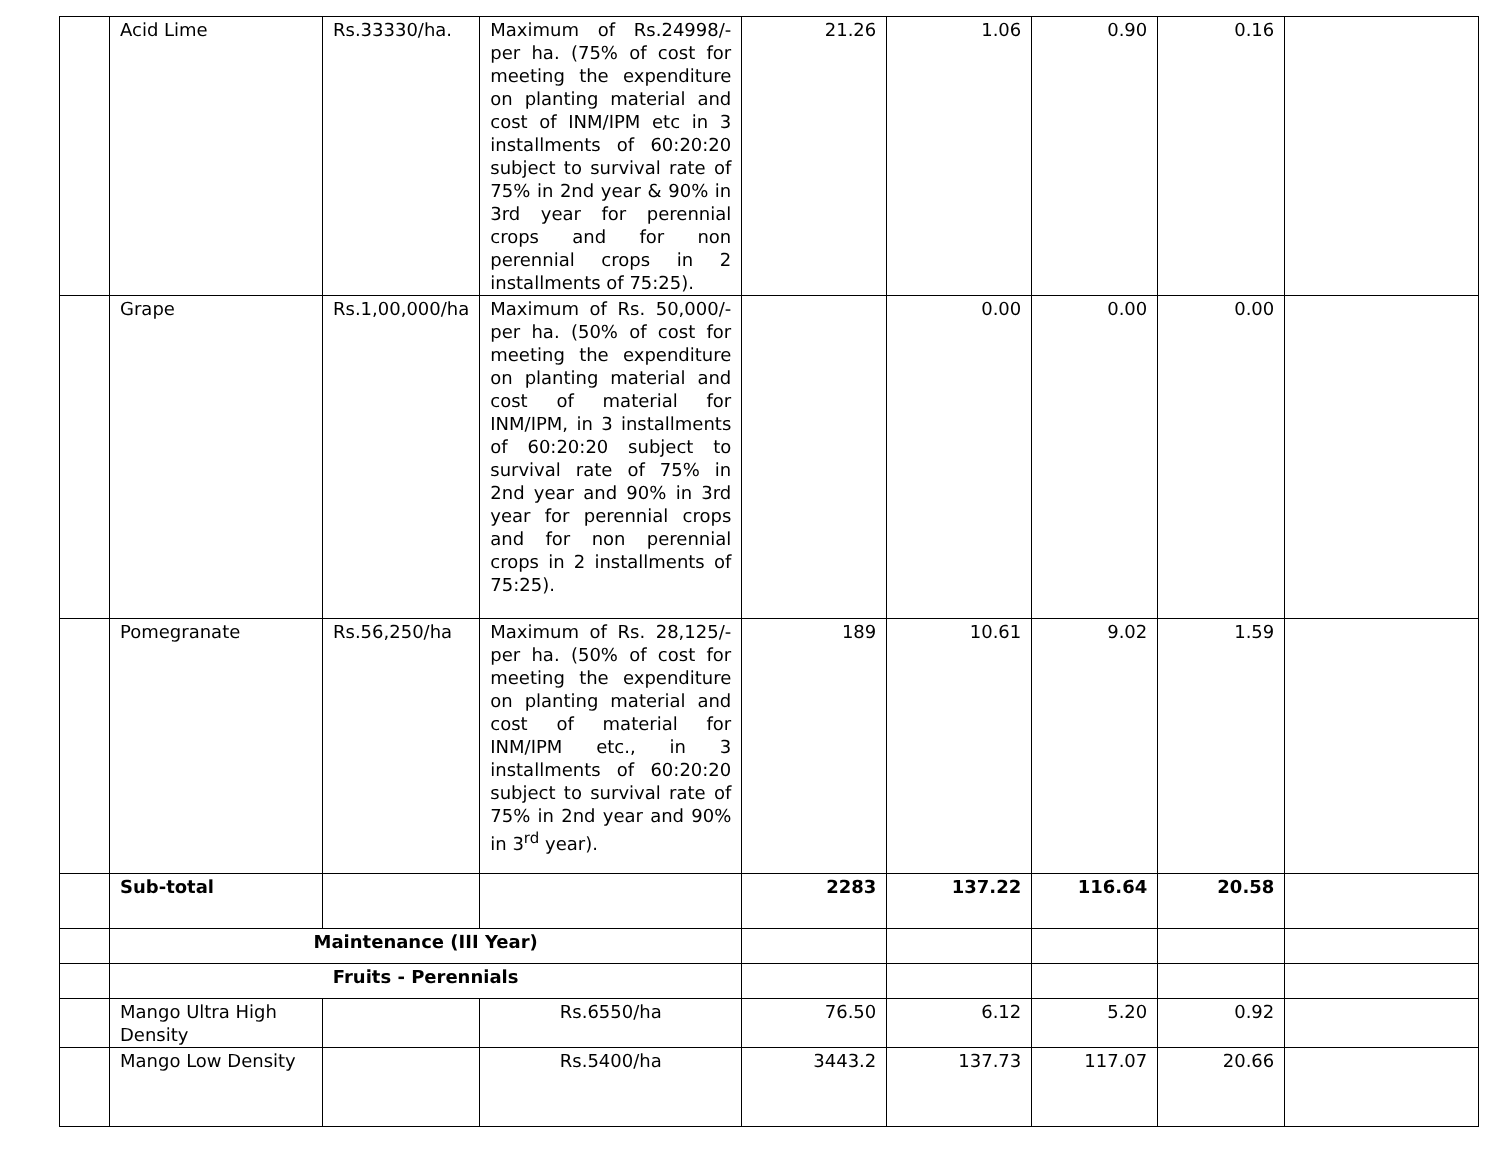| | Acid Lime | Rs.33330/ha. | Maximum of Rs.24998/- per ha. (75% of cost for meeting the expenditure on planting material and cost of INM/IPM etc in 3 installments of 60:20:20 subject to survival rate of 75% in 2nd year & 90% in 3rd year for perennial crops and for non perennial crops in 2 installments of 75:25). | 21.26 | 1.06 | 0.90 | 0.16 | |
| | Grape | Rs.1,00,000/ha | Maximum of Rs. 50,000/- per ha. (50% of cost for meeting the expenditure on planting material and cost of material for INM/IPM, in 3 installments of 60:20:20 subject to survival rate of 75% in 2nd year and 90% in 3rd year for perennial crops and for non perennial crops in 2 installments of 75:25). | | 0.00 | 0.00 | 0.00 | |
| | Pomegranate | Rs.56,250/ha | Maximum of Rs. 28,125/- per ha. (50% of cost for meeting the expenditure on planting material and cost of material for INM/IPM etc., in 3 installments of 60:20:20 subject to survival rate of 75% in 2nd year and 90% in 3<sup>rd</sup> year). | 189 | 10.61 | 9.02 | 1.59 | |
| | Sub-total | | | 2283 | 137.22 | 116.64 | 20.58 | |
| | Maintenance (III Year) | | | | | | | |
| | Fruits - Perennials | | | | | | | |
| | Mango Ultra High Density | | Rs.6550/ha | 76.50 | 6.12 | 5.20 | 0.92 | |
| | Mango Low Density | | Rs.5400/ha | 3443.2 | 137.73 | 117.07 | 20.66 | |